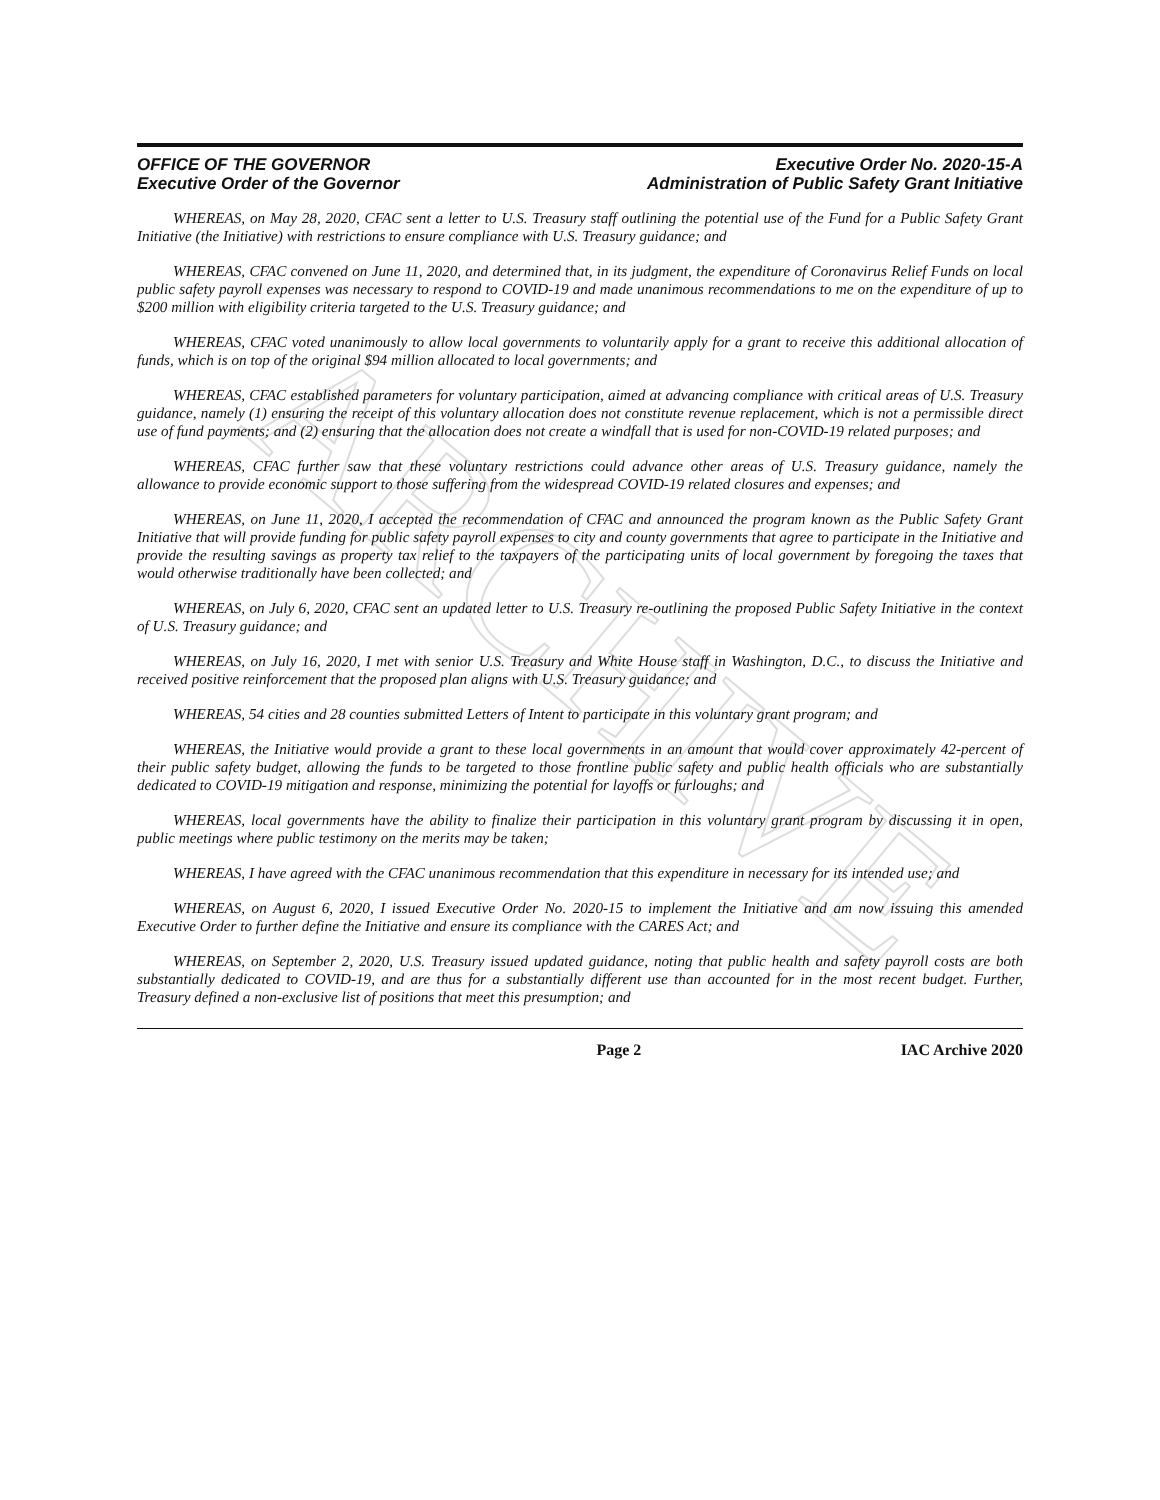ARCHIVE
OFFICE OF THE GOVERNOR
Executive Order of the Governor
Executive Order No. 2020-15-A
Administration of Public Safety Grant Initiative
WHEREAS, on May 28, 2020, CFAC sent a letter to U.S. Treasury staff outlining the potential use of the Fund for a Public Safety Grant Initiative (the Initiative) with restrictions to ensure compliance with U.S. Treasury guidance; and
WHEREAS, CFAC convened on June 11, 2020, and determined that, in its judgment, the expenditure of Coronavirus Relief Funds on local public safety payroll expenses was necessary to respond to COVID-19 and made unanimous recommendations to me on the expenditure of up to $200 million with eligibility criteria targeted to the U.S. Treasury guidance; and
WHEREAS, CFAC voted unanimously to allow local governments to voluntarily apply for a grant to receive this additional allocation of funds, which is on top of the original $94 million allocated to local governments; and
WHEREAS, CFAC established parameters for voluntary participation, aimed at advancing compliance with critical areas of U.S. Treasury guidance, namely (1) ensuring the receipt of this voluntary allocation does not constitute revenue replacement, which is not a permissible direct use of fund payments; and (2) ensuring that the allocation does not create a windfall that is used for non-COVID-19 related purposes; and
WHEREAS, CFAC further saw that these voluntary restrictions could advance other areas of U.S. Treasury guidance, namely the allowance to provide economic support to those suffering from the widespread COVID-19 related closures and expenses; and
WHEREAS, on June 11, 2020, I accepted the recommendation of CFAC and announced the program known as the Public Safety Grant Initiative that will provide funding for public safety payroll expenses to city and county governments that agree to participate in the Initiative and provide the resulting savings as property tax relief to the taxpayers of the participating units of local government by foregoing the taxes that would otherwise traditionally have been collected; and
WHEREAS, on July 6, 2020, CFAC sent an updated letter to U.S. Treasury re-outlining the proposed Public Safety Initiative in the context of U.S. Treasury guidance; and
WHEREAS, on July 16, 2020, I met with senior U.S. Treasury and White House staff in Washington, D.C., to discuss the Initiative and received positive reinforcement that the proposed plan aligns with U.S. Treasury guidance; and
WHEREAS, 54 cities and 28 counties submitted Letters of Intent to participate in this voluntary grant program; and
WHEREAS, the Initiative would provide a grant to these local governments in an amount that would cover approximately 42-percent of their public safety budget, allowing the funds to be targeted to those frontline public safety and public health officials who are substantially dedicated to COVID-19 mitigation and response, minimizing the potential for layoffs or furloughs; and
WHEREAS, local governments have the ability to finalize their participation in this voluntary grant program by discussing it in open, public meetings where public testimony on the merits may be taken;
WHEREAS, I have agreed with the CFAC unanimous recommendation that this expenditure in necessary for its intended use; and
WHEREAS, on August 6, 2020, I issued Executive Order No. 2020-15 to implement the Initiative and am now issuing this amended Executive Order to further define the Initiative and ensure its compliance with the CARES Act; and
WHEREAS, on September 2, 2020, U.S. Treasury issued updated guidance, noting that public health and safety payroll costs are both substantially dedicated to COVID-19, and are thus for a substantially different use than accounted for in the most recent budget. Further, Treasury defined a non-exclusive list of positions that meet this presumption; and
Page 2 IAC Archive 2020